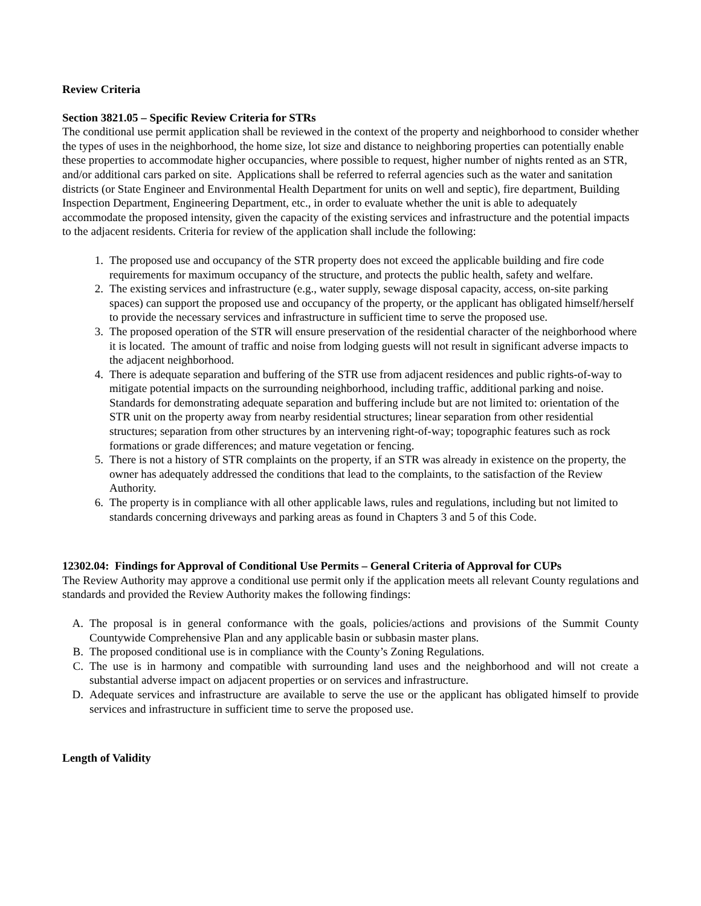Review Criteria
Section 3821.05 – Specific Review Criteria for STRs
The conditional use permit application shall be reviewed in the context of the property and neighborhood to consider whether the types of uses in the neighborhood, the home size, lot size and distance to neighboring properties can potentially enable these properties to accommodate higher occupancies, where possible to request, higher number of nights rented as an STR, and/or additional cars parked on site. Applications shall be referred to referral agencies such as the water and sanitation districts (or State Engineer and Environmental Health Department for units on well and septic), fire department, Building Inspection Department, Engineering Department, etc., in order to evaluate whether the unit is able to adequately accommodate the proposed intensity, given the capacity of the existing services and infrastructure and the potential impacts to the adjacent residents. Criteria for review of the application shall include the following:
1. The proposed use and occupancy of the STR property does not exceed the applicable building and fire code requirements for maximum occupancy of the structure, and protects the public health, safety and welfare.
2. The existing services and infrastructure (e.g., water supply, sewage disposal capacity, access, on-site parking spaces) can support the proposed use and occupancy of the property, or the applicant has obligated himself/herself to provide the necessary services and infrastructure in sufficient time to serve the proposed use.
3. The proposed operation of the STR will ensure preservation of the residential character of the neighborhood where it is located. The amount of traffic and noise from lodging guests will not result in significant adverse impacts to the adjacent neighborhood.
4. There is adequate separation and buffering of the STR use from adjacent residences and public rights-of-way to mitigate potential impacts on the surrounding neighborhood, including traffic, additional parking and noise. Standards for demonstrating adequate separation and buffering include but are not limited to: orientation of the STR unit on the property away from nearby residential structures; linear separation from other residential structures; separation from other structures by an intervening right-of-way; topographic features such as rock formations or grade differences; and mature vegetation or fencing.
5. There is not a history of STR complaints on the property, if an STR was already in existence on the property, the owner has adequately addressed the conditions that lead to the complaints, to the satisfaction of the Review Authority.
6. The property is in compliance with all other applicable laws, rules and regulations, including but not limited to standards concerning driveways and parking areas as found in Chapters 3 and 5 of this Code.
12302.04: Findings for Approval of Conditional Use Permits – General Criteria of Approval for CUPs
The Review Authority may approve a conditional use permit only if the application meets all relevant County regulations and standards and provided the Review Authority makes the following findings:
A. The proposal is in general conformance with the goals, policies/actions and provisions of the Summit County Countywide Comprehensive Plan and any applicable basin or subbasin master plans.
B. The proposed conditional use is in compliance with the County’s Zoning Regulations.
C. The use is in harmony and compatible with surrounding land uses and the neighborhood and will not create a substantial adverse impact on adjacent properties or on services and infrastructure.
D. Adequate services and infrastructure are available to serve the use or the applicant has obligated himself to provide services and infrastructure in sufficient time to serve the proposed use.
Length of Validity